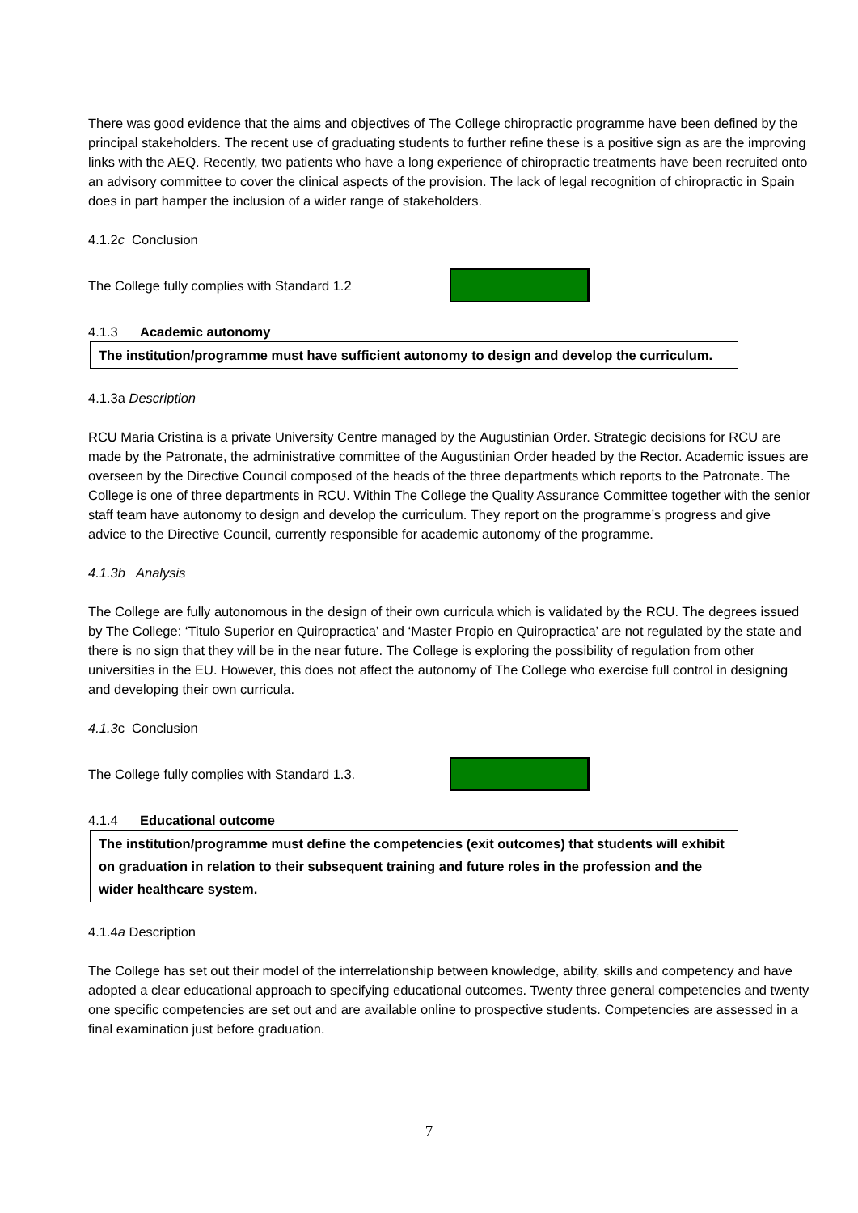There was good evidence that the aims and objectives of The College chiropractic programme have been defined by the principal stakeholders. The recent use of graduating students to further refine these is a positive sign as are the improving links with the AEQ. Recently, two patients who have a long experience of chiropractic treatments have been recruited onto an advisory committee to cover the clinical aspects of the provision. The lack of legal recognition of chiropractic in Spain does in part hamper the inclusion of a wider range of stakeholders.
4.1.2c Conclusion
The College fully complies with Standard 1.2
4.1.3 Academic autonomy
The institution/programme must have sufficient autonomy to design and develop the curriculum.
4.1.3a Description
RCU Maria Cristina is a private University Centre managed by the Augustinian Order. Strategic decisions for RCU are made by the Patronate, the administrative committee of the Augustinian Order headed by the Rector. Academic issues are overseen by the Directive Council composed of the heads of the three departments which reports to the Patronate. The College is one of three departments in RCU. Within The College the Quality Assurance Committee together with the senior staff team have autonomy to design and develop the curriculum. They report on the programme’s progress and give advice to the Directive Council, currently responsible for academic autonomy of the programme.
4.1.3b Analysis
The College are fully autonomous in the design of their own curricula which is validated by the RCU. The degrees issued by The College: ‘Titulo Superior en Quiropractica’ and ‘Master Propio en Quiropractica’ are not regulated by the state and there is no sign that they will be in the near future. The College is exploring the possibility of regulation from other universities in the EU. However, this does not affect the autonomy of The College who exercise full control in designing and developing their own curricula.
4.1.3c Conclusion
The College fully complies with Standard 1.3.
4.1.4 Educational outcome
The institution/programme must define the competencies (exit outcomes) that students will exhibit on graduation in relation to their subsequent training and future roles in the profession and the wider healthcare system.
4.1.4a Description
The College has set out their model of the interrelationship between knowledge, ability, skills and competency and have adopted a clear educational approach to specifying educational outcomes. Twenty three general competencies and twenty one specific competencies are set out and are available online to prospective students. Competencies are assessed in a final examination just before graduation.
7